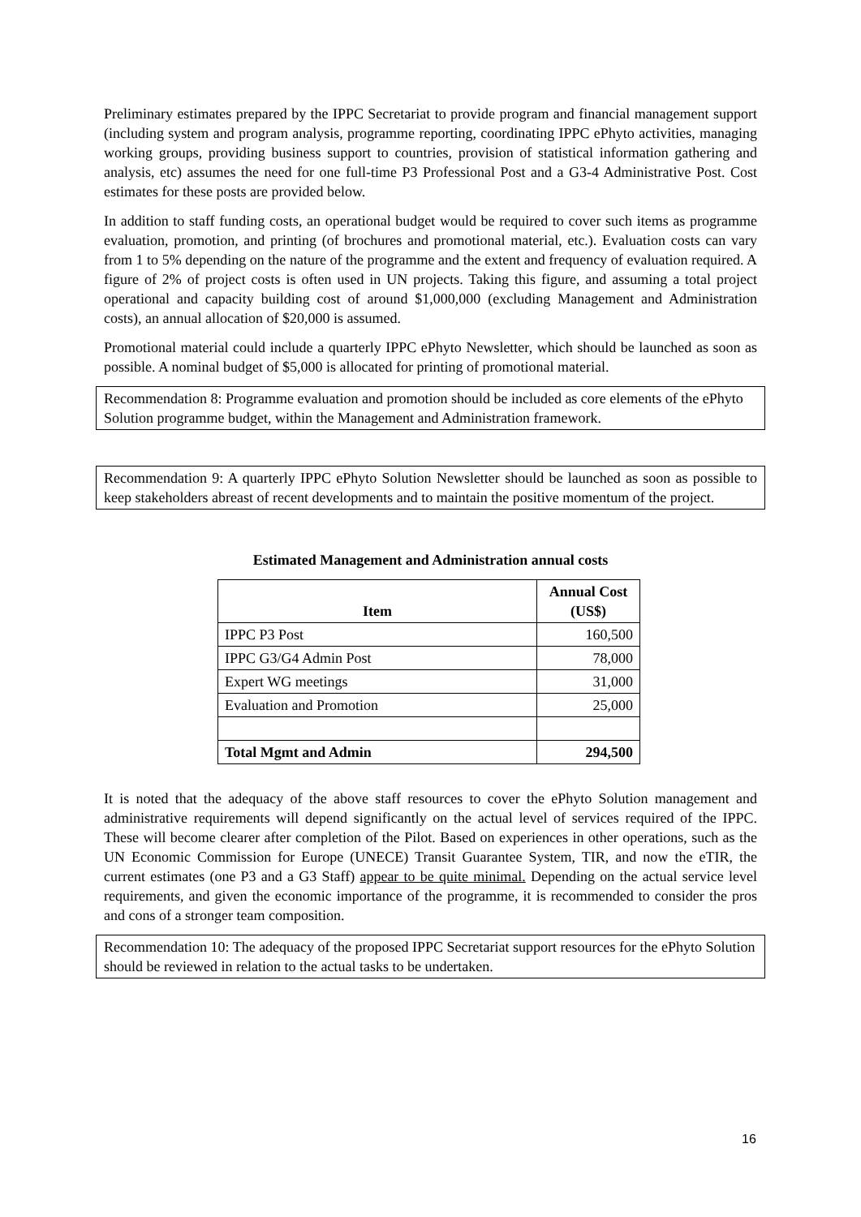Preliminary estimates prepared by the IPPC Secretariat to provide program and financial management support (including system and program analysis, programme reporting, coordinating IPPC ePhyto activities, managing working groups, providing business support to countries, provision of statistical information gathering and analysis, etc) assumes the need for one full-time P3 Professional Post and a G3-4 Administrative Post. Cost estimates for these posts are provided below.
In addition to staff funding costs, an operational budget would be required to cover such items as programme evaluation, promotion, and printing (of brochures and promotional material, etc.). Evaluation costs can vary from 1 to 5% depending on the nature of the programme and the extent and frequency of evaluation required. A figure of 2% of project costs is often used in UN projects. Taking this figure, and assuming a total project operational and capacity building cost of around $1,000,000 (excluding Management and Administration costs), an annual allocation of $20,000 is assumed.
Promotional material could include a quarterly IPPC ePhyto Newsletter, which should be launched as soon as possible. A nominal budget of $5,000 is allocated for printing of promotional material.
Recommendation 8: Programme evaluation and promotion should be included as core elements of the ePhyto Solution programme budget, within the Management and Administration framework.
Recommendation 9: A quarterly IPPC ePhyto Solution Newsletter should be launched as soon as possible to keep stakeholders abreast of recent developments and to maintain the positive momentum of the project.
Estimated Management and Administration annual costs
| Item | Annual Cost (US$) |
| --- | --- |
| IPPC P3 Post | 160,500 |
| IPPC G3/G4 Admin Post | 78,000 |
| Expert WG meetings | 31,000 |
| Evaluation and Promotion | 25,000 |
| Total Mgmt and Admin | 294,500 |
It is noted that the adequacy of the above staff resources to cover the ePhyto Solution management and administrative requirements will depend significantly on the actual level of services required of the IPPC. These will become clearer after completion of the Pilot. Based on experiences in other operations, such as the UN Economic Commission for Europe (UNECE) Transit Guarantee System, TIR, and now the eTIR, the current estimates (one P3 and a G3 Staff) appear to be quite minimal. Depending on the actual service level requirements, and given the economic importance of the programme, it is recommended to consider the pros and cons of a stronger team composition.
Recommendation 10: The adequacy of the proposed IPPC Secretariat support resources for the ePhyto Solution should be reviewed in relation to the actual tasks to be undertaken.
16